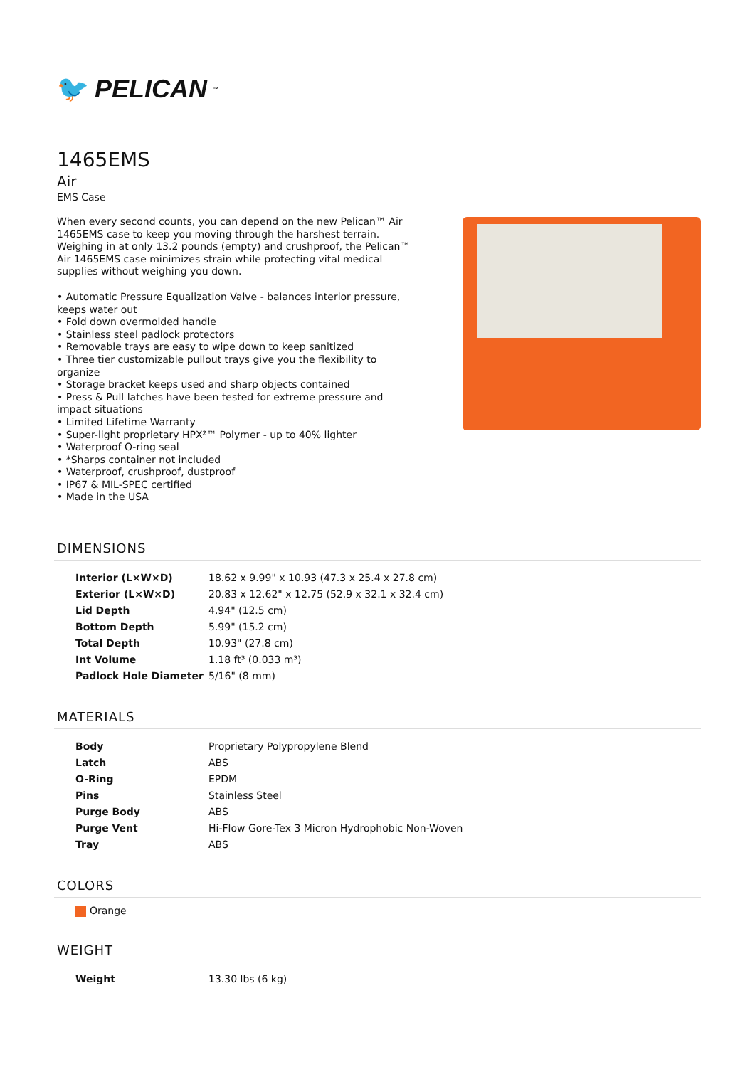🐦 PELICAN<sup>™</sup>
1465EMS
Air
EMS Case
When every second counts, you can depend on the new Pelican™ Air 1465EMS case to keep you moving through the harshest terrain. Weighing in at only 13.2 pounds (empty) and crushproof, the Pelican™ Air 1465EMS case minimizes strain while protecting vital medical supplies without weighing you down.
• Automatic Pressure Equalization Valve - balances interior pressure, keeps water out
• Fold down overmolded handle
• Stainless steel padlock protectors
• Removable trays are easy to wipe down to keep sanitized
• Three tier customizable pullout trays give you the flexibility to organize
• Storage bracket keeps used and sharp objects contained
• Press & Pull latches have been tested for extreme pressure and impact situations
• Limited Lifetime Warranty
• Super-light proprietary HPX²™ Polymer - up to 40% lighter
• Waterproof O-ring seal
• *Sharps container not included
• Waterproof, crushproof, dustproof
• IP67 & MIL-SPEC certified
• Made in the USA
DIMENSIONS
| Interior (L×W×D) | 18.62 x 9.99" x 10.93 (47.3 x 25.4 x 27.8 cm) |
| Exterior (L×W×D) | 20.83 x 12.62" x 12.75 (52.9 x 32.1 x 32.4 cm) |
| Lid Depth | 4.94" (12.5 cm) |
| Bottom Depth | 5.99" (15.2 cm) |
| Total Depth | 10.93" (27.8 cm) |
| Int Volume | 1.18 ft³ (0.033 m³) |
| Padlock Hole Diameter | 5/16" (8 mm) |
MATERIALS
| Body | Proprietary Polypropylene Blend |
| Latch | ABS |
| O-Ring | EPDM |
| Pins | Stainless Steel |
| Purge Body | ABS |
| Purge Vent | Hi-Flow Gore-Tex 3 Micron Hydrophobic Non-Woven |
| Tray | ABS |
COLORS
Orange
WEIGHT
| Weight | 13.30 lbs (6 kg) |